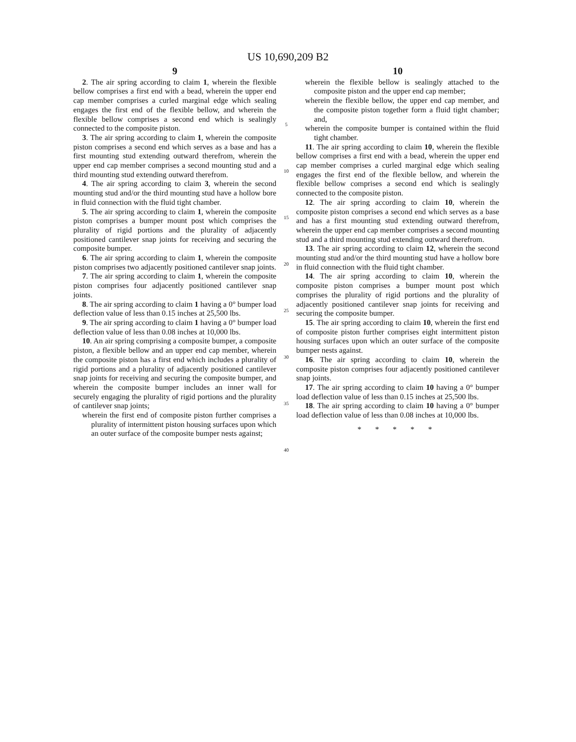US 10,690,209 B2
9
2. The air spring according to claim 1, wherein the flexible bellow comprises a first end with a bead, wherein the upper end cap member comprises a curled marginal edge which sealing engages the first end of the flexible bellow, and wherein the flexible bellow comprises a second end which is sealingly connected to the composite piston.
3. The air spring according to claim 1, wherein the composite piston comprises a second end which serves as a base and has a first mounting stud extending outward therefrom, wherein the upper end cap member comprises a second mounting stud and a third mounting stud extending outward therefrom.
4. The air spring according to claim 3, wherein the second mounting stud and/or the third mounting stud have a hollow bore in fluid connection with the fluid tight chamber.
5. The air spring according to claim 1, wherein the composite piston comprises a bumper mount post which comprises the plurality of rigid portions and the plurality of adjacently positioned cantilever snap joints for receiving and securing the composite bumper.
6. The air spring according to claim 1, wherein the composite piston comprises two adjacently positioned cantilever snap joints.
7. The air spring according to claim 1, wherein the composite piston comprises four adjacently positioned cantilever snap joints.
8. The air spring according to claim 1 having a 0° bumper load deflection value of less than 0.15 inches at 25,500 lbs.
9. The air spring according to claim 1 having a 0° bumper load deflection value of less than 0.08 inches at 10,000 lbs.
10. An air spring comprising a composite bumper, a composite piston, a flexible bellow and an upper end cap member, wherein the composite piston has a first end which includes a plurality of rigid portions and a plurality of adjacently positioned cantilever snap joints for receiving and securing the composite bumper, and wherein the composite bumper includes an inner wall for securely engaging the plurality of rigid portions and the plurality of cantilever snap joints;
wherein the first end of composite piston further comprises a plurality of intermittent piston housing surfaces upon which an outer surface of the composite bumper nests against;
5
10
15
20
25
30
35
40
10
wherein the flexible bellow is sealingly attached to the composite piston and the upper end cap member;
wherein the flexible bellow, the upper end cap member, and the composite piston together form a fluid tight chamber; and,
wherein the composite bumper is contained within the fluid tight chamber.
11. The air spring according to claim 10, wherein the flexible bellow comprises a first end with a bead, wherein the upper end cap member comprises a curled marginal edge which sealing engages the first end of the flexible bellow, and wherein the flexible bellow comprises a second end which is sealingly connected to the composite piston.
12. The air spring according to claim 10, wherein the composite piston comprises a second end which serves as a base and has a first mounting stud extending outward therefrom, wherein the upper end cap member comprises a second mounting stud and a third mounting stud extending outward therefrom.
13. The air spring according to claim 12, wherein the second mounting stud and/or the third mounting stud have a hollow bore in fluid connection with the fluid tight chamber.
14. The air spring according to claim 10, wherein the composite piston comprises a bumper mount post which comprises the plurality of rigid portions and the plurality of adjacently positioned cantilever snap joints for receiving and securing the composite bumper.
15. The air spring according to claim 10, wherein the first end of composite piston further comprises eight intermittent piston housing surfaces upon which an outer surface of the composite bumper nests against.
16. The air spring according to claim 10, wherein the composite piston comprises four adjacently positioned cantilever snap joints.
17. The air spring according to claim 10 having a 0° bumper load deflection value of less than 0.15 inches at 25,500 lbs.
18. The air spring according to claim 10 having a 0° bumper load deflection value of less than 0.08 inches at 10,000 lbs.
* * * * *